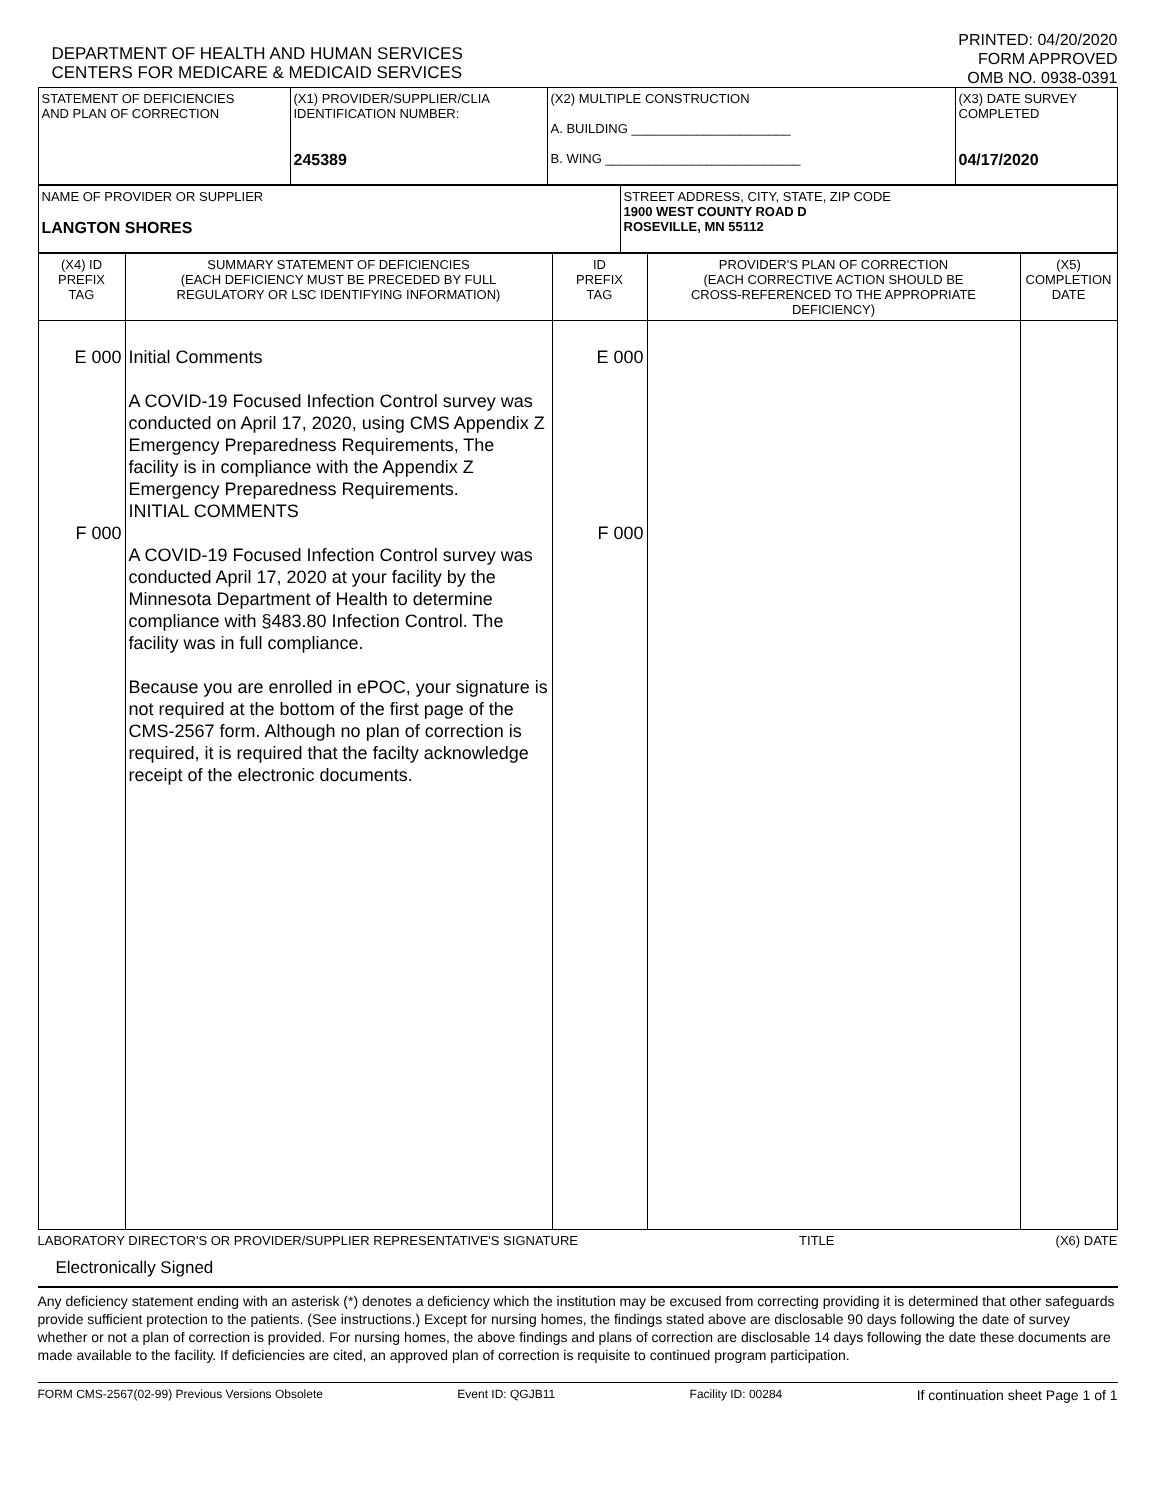DEPARTMENT OF HEALTH AND HUMAN SERVICES
CENTERS FOR MEDICARE & MEDICAID SERVICES
PRINTED: 04/20/2020
FORM APPROVED
OMB NO. 0938-0391
| STATEMENT OF DEFICIENCIES AND PLAN OF CORRECTION | (X1) PROVIDER/SUPPLIER/CLIA IDENTIFICATION NUMBER: 245389 | (X2) MULTIPLE CONSTRUCTION A. BUILDING ______________________ B. WING ___________________________ | (X3) DATE SURVEY COMPLETED 04/17/2020 |
| NAME OF PROVIDER OR SUPPLIER LANGTON SHORES | STREET ADDRESS, CITY, STATE, ZIP CODE 1900 WEST COUNTY ROAD D ROSEVILLE, MN 55112 |
| (X4) ID PREFIX TAG | SUMMARY STATEMENT OF DEFICIENCIES (EACH DEFICIENCY MUST BE PRECEDED BY FULL REGULATORY OR LSC IDENTIFYING INFORMATION) | ID PREFIX TAG | PROVIDER'S PLAN OF CORRECTION (EACH CORRECTIVE ACTION SHOULD BE CROSS-REFERENCED TO THE APPROPRIATE DEFICIENCY) | (X5) COMPLETION DATE |
| --- | --- | --- | --- | --- |
| E 000 F 000 | Initial Comments A COVID-19 Focused Infection Control survey was conducted on April 17, 2020, using CMS Appendix Z Emergency Preparedness Requirements, The facility is in compliance with the Appendix Z Emergency Preparedness Requirements. INITIAL COMMENTS A COVID-19 Focused Infection Control survey was conducted April 17, 2020 at your facility by the Minnesota Department of Health to determine compliance with §483.80 Infection Control. The facility was in full compliance. Because you are enrolled in ePOC, your signature is not required at the bottom of the first page of the CMS-2567 form. Although no plan of correction is required, it is required that the facilty acknowledge receipt of the electronic documents. | E 000 F 000 | | |
LABORATORY DIRECTOR'S OR PROVIDER/SUPPLIER REPRESENTATIVE'S SIGNATURE TITLE (X6) DATE
Electronically Signed
Any deficiency statement ending with an asterisk (*) denotes a deficiency which the institution may be excused from correcting providing it is determined that other safeguards provide sufficient protection to the patients. (See instructions.) Except for nursing homes, the findings stated above are disclosable 90 days following the date of survey whether or not a plan of correction is provided. For nursing homes, the above findings and plans of correction are disclosable 14 days following the date these documents are made available to the facility. If deficiencies are cited, an approved plan of correction is requisite to continued program participation.
FORM CMS-2567(02-99) Previous Versions Obsolete Event ID: QGJB11 Facility ID: 00284 If continuation sheet Page 1 of 1